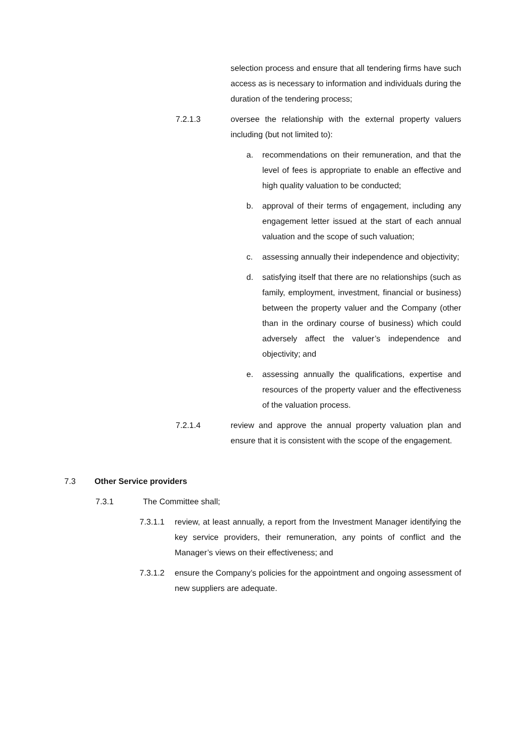selection process and ensure that all tendering firms have such access as is necessary to information and individuals during the duration of the tendering process;
7.2.1.3 oversee the relationship with the external property valuers including (but not limited to):
a. recommendations on their remuneration, and that the level of fees is appropriate to enable an effective and high quality valuation to be conducted;
b. approval of their terms of engagement, including any engagement letter issued at the start of each annual valuation and the scope of such valuation;
c. assessing annually their independence and objectivity;
d. satisfying itself that there are no relationships (such as family, employment, investment, financial or business) between the property valuer and the Company (other than in the ordinary course of business) which could adversely affect the valuer’s independence and objectivity; and
e. assessing annually the qualifications, expertise and resources of the property valuer and the effectiveness of the valuation process.
7.2.1.4 review and approve the annual property valuation plan and ensure that it is consistent with the scope of the engagement.
7.3 Other Service providers
7.3.1 The Committee shall;
7.3.1.1 review, at least annually, a report from the Investment Manager identifying the key service providers, their remuneration, any points of conflict and the Manager’s views on their effectiveness; and
7.3.1.2 ensure the Company’s policies for the appointment and ongoing assessment of new suppliers are adequate.